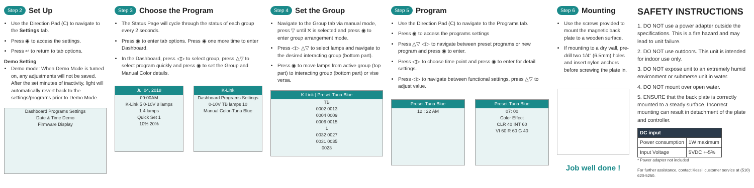Step 2 Set Up
Use the Direction Pad (C) to navigate to the Settings tab.
Press ◉ to access the settings.
Press ↩ to return to tab options.
Demo Setting
Demo mode: When Demo Mode is turned on, any adjustments will not be saved. After the set minutes of inactivity, light will automatically revert back to the settings/programs prior to Demo Mode.
Dashboard Programs Settings
Date & Time Demo
Firmware Display
Step 3 Choose the Program
The Status Page will cycle through the status of each group every 2 seconds.
Press ◉ to enter tab options. Press ◉ one more time to enter Dashboard.
In the Dashboard, press ◁▷ to select group, press △▽ to select program quickly and press ◉ to set the Group and Manual Color details.
Jul 04, 2018
09:00AM
K-Link 5 0-10V 8 lamps
1 4 lamps
Quick Set 1
10% 20%
K-Link
Dashboard Programs Settings
0-10V TB lamps 10
Manual Color-Tuna Blue
Step 4 Set the Group
Navigate to the Group tab via manual mode, press ▽ until ✕ is selected and press ◉ to enter group arrangement mode.
Press ◁▷ △▽ to select lamps and navigate to the desired interacting group (bottom part).
Press ◉ to move lamps from active group (top part) to interacting group (bottom part) or vise versa.
K-Link | Preset-Tuna Blue
TB
0002 0013
0004 0009
0006 0015
1
0032 0027
0031 0035
0023
Step 5 Program
Use the Direction Pad (C) to navigate to the Programs tab.
Press ◉ to access the programs settings
Press △▽ ◁▷ to navigate between preset programs or new program and press ◉ to enter.
Press ◁▷ to choose time point and press ◉ to enter for detail settings.
Press ◁▷ to navigate between functional settings, press △▽ to adjust value.
Preset-Tuna Blue
12 : 22 AM
Preset-Tuna Blue
07: 00
Color Effect
CLR 40 INT 60
VI 60 R 60 G 40
Step 6 Mounting
Use the screws provided to mount the magnetic back plate to a wooden surface.
If mounting to a dry wall, pre-drill two 1/4" (6.5mm) holes and insert nylon anchors before screwing the plate in.
Job well done !
SAFETY INSTRUCTIONS
1. DO NOT use a power adapter outside the specifications. This is a fire hazard and may lead to unit failure.
2. DO NOT use outdoors. This unit is intended for indoor use only.
3. DO NOT expose unit to an extremely humid environment or submerse unit in water.
4. DO NOT mount over open water.
5. ENSURE that the back plate is correctly mounted to a steady surface. Incorrect mounting can result in detachment of the plate and controller.
| DC input | |
| --- | --- |
| Power consumption | 1W maximum |
| Input Voltage | 5VDC +-5% |
* Power adapter not included
For further assistance, contact Kessil customer service at (510) 620-5250.